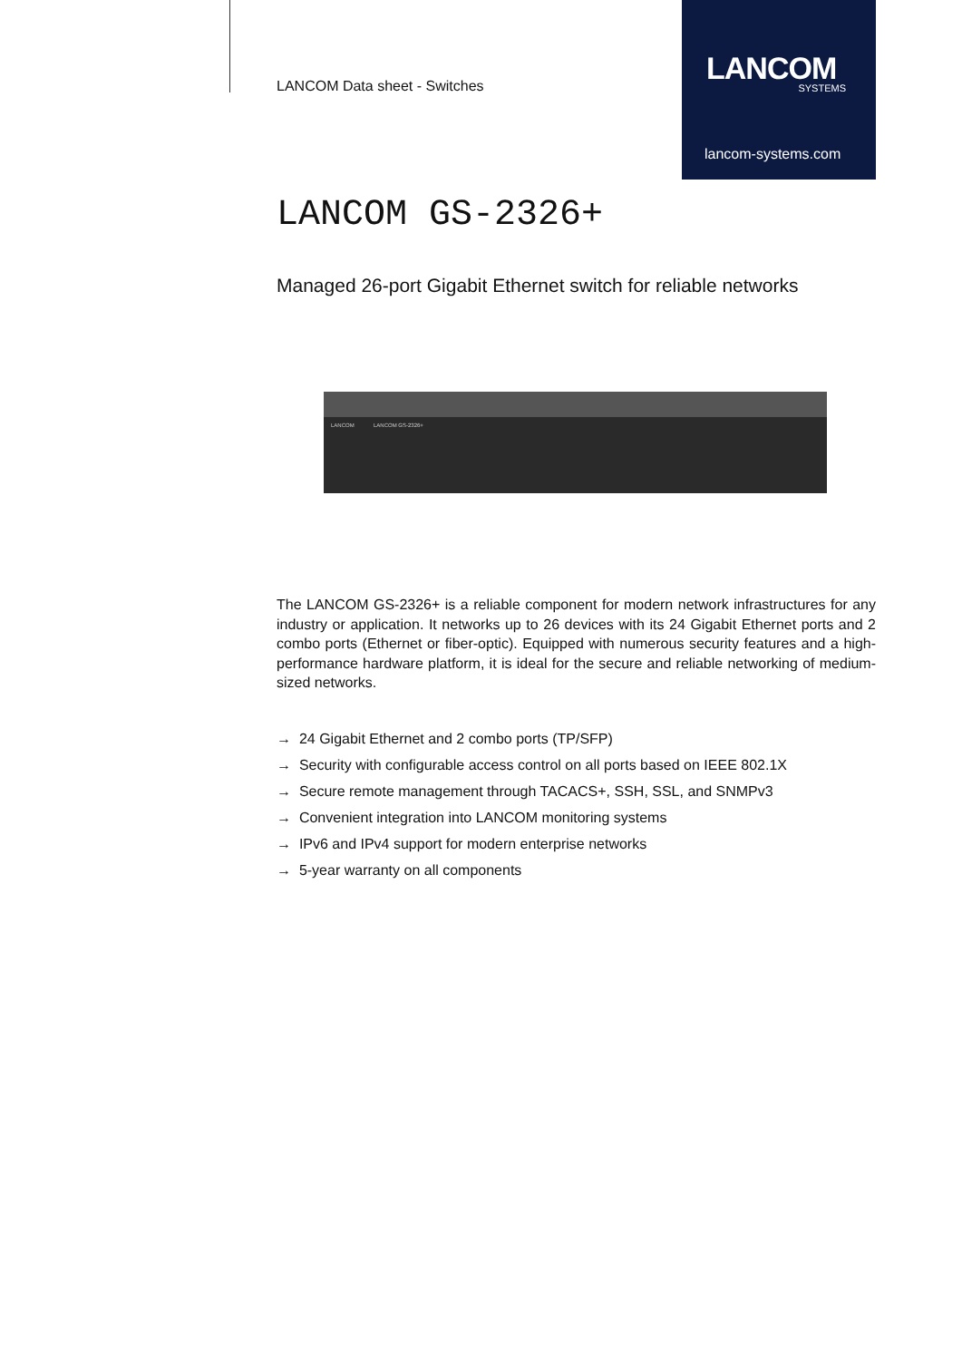LANCOM
SYSTEMS
lancom-systems.com
LANCOM Data sheet - Switches
LANCOM GS-2326+
Managed 26-port Gigabit Ethernet switch for reliable networks
LANCOM LANCOM GS-2326+
The LANCOM GS-2326+ is a reliable component for modern network infrastructures for any industry or application. It networks up to 26 devices with its 24 Gigabit Ethernet ports and 2 combo ports (Ethernet or fiber-optic). Equipped with numerous security features and a high-performance hardware platform, it is ideal for the secure and reliable networking of medium-sized networks.
→ 24 Gigabit Ethernet and 2 combo ports (TP/SFP)
→ Security with configurable access control on all ports based on IEEE 802.1X
→ Secure remote management through TACACS+, SSH, SSL, and SNMPv3
→ Convenient integration into LANCOM monitoring systems
→ IPv6 and IPv4 support for modern enterprise networks
→ 5-year warranty on all components